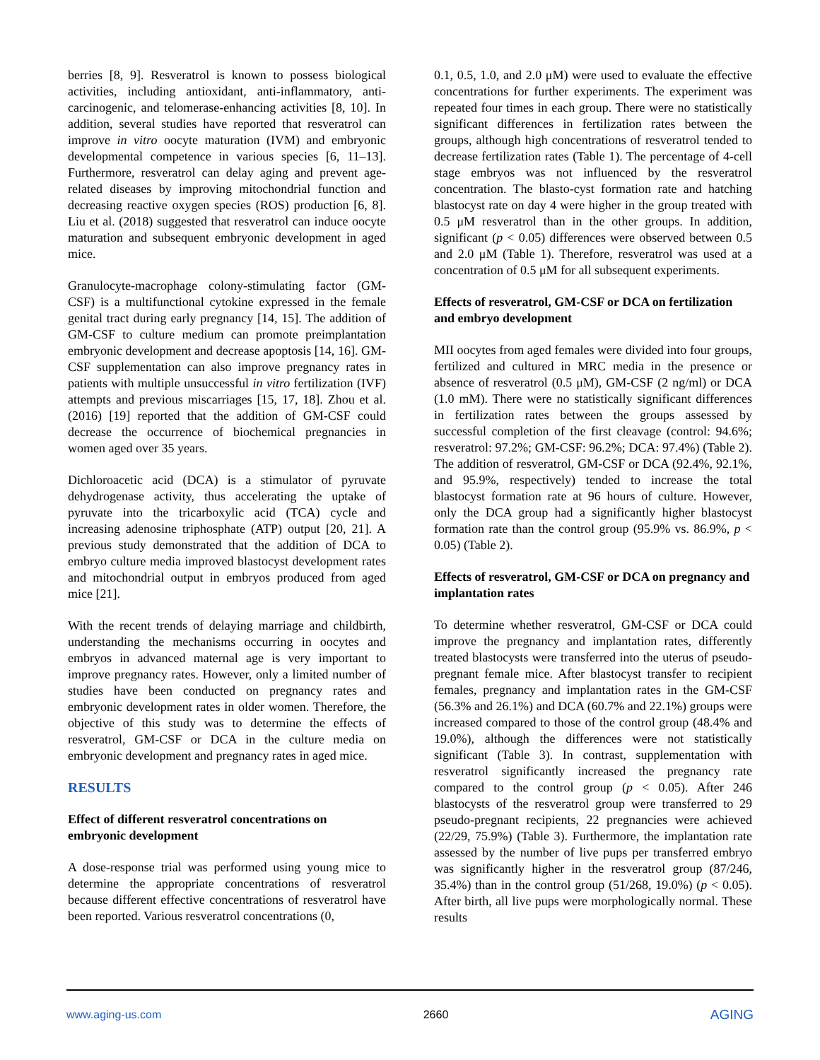berries [8, 9]. Resveratrol is known to possess biological activities, including antioxidant, anti-inflammatory, anti-carcinogenic, and telomerase-enhancing activities [8, 10]. In addition, several studies have reported that resveratrol can improve in vitro oocyte maturation (IVM) and embryonic developmental competence in various species [6, 11–13]. Furthermore, resveratrol can delay aging and prevent age-related diseases by improving mitochondrial function and decreasing reactive oxygen species (ROS) production [6, 8]. Liu et al. (2018) suggested that resveratrol can induce oocyte maturation and subsequent embryonic development in aged mice.
Granulocyte-macrophage colony-stimulating factor (GM-CSF) is a multifunctional cytokine expressed in the female genital tract during early pregnancy [14, 15]. The addition of GM-CSF to culture medium can promote preimplantation embryonic development and decrease apoptosis [14, 16]. GM-CSF supplementation can also improve pregnancy rates in patients with multiple unsuccessful in vitro fertilization (IVF) attempts and previous miscarriages [15, 17, 18]. Zhou et al. (2016) [19] reported that the addition of GM-CSF could decrease the occurrence of biochemical pregnancies in women aged over 35 years.
Dichloroacetic acid (DCA) is a stimulator of pyruvate dehydrogenase activity, thus accelerating the uptake of pyruvate into the tricarboxylic acid (TCA) cycle and increasing adenosine triphosphate (ATP) output [20, 21]. A previous study demonstrated that the addition of DCA to embryo culture media improved blastocyst development rates and mitochondrial output in embryos produced from aged mice [21].
With the recent trends of delaying marriage and childbirth, understanding the mechanisms occurring in oocytes and embryos in advanced maternal age is very important to improve pregnancy rates. However, only a limited number of studies have been conducted on pregnancy rates and embryonic development rates in older women. Therefore, the objective of this study was to determine the effects of resveratrol, GM-CSF or DCA in the culture media on embryonic development and pregnancy rates in aged mice.
RESULTS
Effect of different resveratrol concentrations on embryonic development
A dose-response trial was performed using young mice to determine the appropriate concentrations of resveratrol because different effective concentrations of resveratrol have been reported. Various resveratrol concentrations (0,
0.1, 0.5, 1.0, and 2.0 μM) were used to evaluate the effective concentrations for further experiments. The experiment was repeated four times in each group. There were no statistically significant differences in fertilization rates between the groups, although high concentrations of resveratrol tended to decrease fertilization rates (Table 1). The percentage of 4-cell stage embryos was not influenced by the resveratrol concentration. The blasto-cyst formation rate and hatching blastocyst rate on day 4 were higher in the group treated with 0.5 μM resveratrol than in the other groups. In addition, significant (p < 0.05) differences were observed between 0.5 and 2.0 μM (Table 1). Therefore, resveratrol was used at a concentration of 0.5 μM for all subsequent experiments.
Effects of resveratrol, GM-CSF or DCA on fertilization and embryo development
MII oocytes from aged females were divided into four groups, fertilized and cultured in MRC media in the presence or absence of resveratrol (0.5 μM), GM-CSF (2 ng/ml) or DCA (1.0 mM). There were no statistically significant differences in fertilization rates between the groups assessed by successful completion of the first cleavage (control: 94.6%; resveratrol: 97.2%; GM-CSF: 96.2%; DCA: 97.4%) (Table 2). The addition of resveratrol, GM-CSF or DCA (92.4%, 92.1%, and 95.9%, respectively) tended to increase the total blastocyst formation rate at 96 hours of culture. However, only the DCA group had a significantly higher blastocyst formation rate than the control group (95.9% vs. 86.9%, p < 0.05) (Table 2).
Effects of resveratrol, GM-CSF or DCA on pregnancy and implantation rates
To determine whether resveratrol, GM-CSF or DCA could improve the pregnancy and implantation rates, differently treated blastocysts were transferred into the uterus of pseudo-pregnant female mice. After blastocyst transfer to recipient females, pregnancy and implantation rates in the GM-CSF (56.3% and 26.1%) and DCA (60.7% and 22.1%) groups were increased compared to those of the control group (48.4% and 19.0%), although the differences were not statistically significant (Table 3). In contrast, supplementation with resveratrol significantly increased the pregnancy rate compared to the control group (p < 0.05). After 246 blastocysts of the resveratrol group were transferred to 29 pseudo-pregnant recipients, 22 pregnancies were achieved (22/29, 75.9%) (Table 3). Furthermore, the implantation rate assessed by the number of live pups per transferred embryo was significantly higher in the resveratrol group (87/246, 35.4%) than in the control group (51/268, 19.0%) (p < 0.05). After birth, all live pups were morphologically normal. These results
www.aging-us.com 2660 AGING